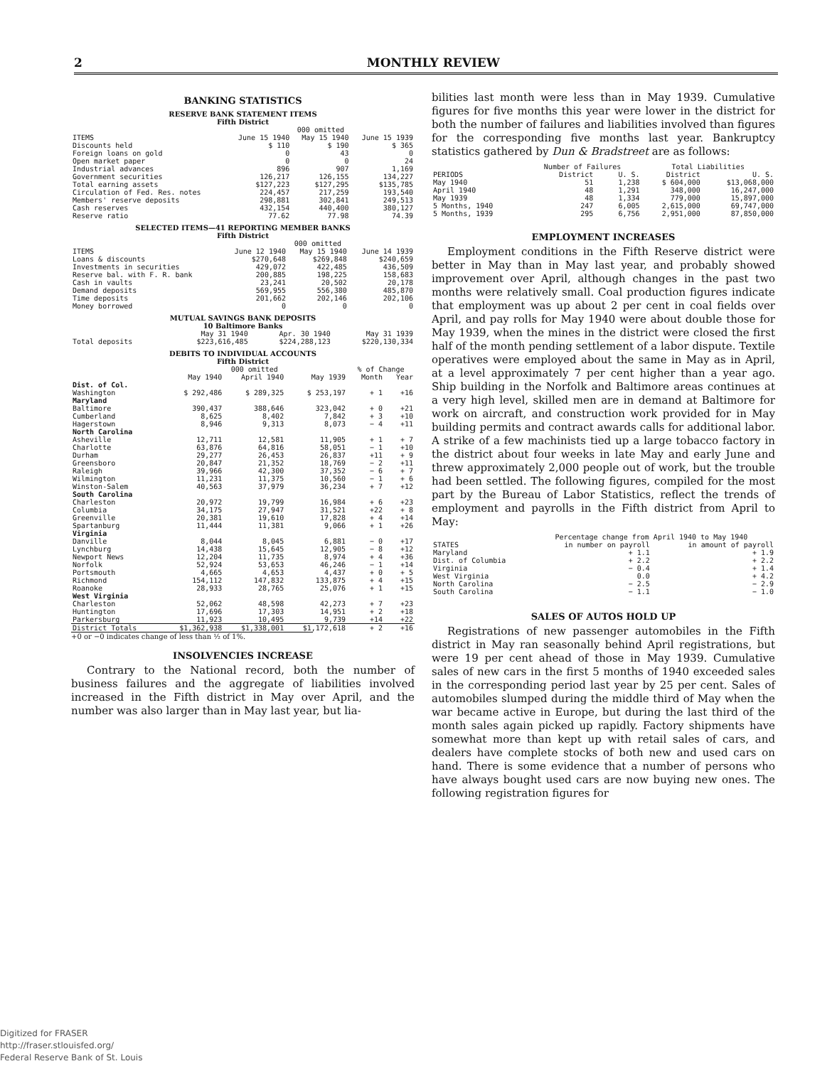2 MONTHLY REVIEW
BANKING STATISTICS
RESERVE BANK STATEMENT ITEMS
Fifth District
| | 000 omitted | | |
| --- | --- | --- | --- |
| ITEMS | June 15 1940 | May 15 1940 | June 15 1939 |
| Discounts held | $ 110 | $ 190 | $ 365 |
| Foreign loans on gold | 0 | 43 | 0 |
| Open market paper | 0 | 0 | 24 |
| Industrial advances | 896 | 907 | 1,169 |
| Government securities | 126,217 | 126,155 | 134,227 |
| Total earning assets | $127,223 | $127,295 | $135,785 |
| Circulation of Fed. Res. notes | 224,457 | 217,259 | 193,540 |
| Members' reserve deposits | 298,881 | 302,841 | 249,513 |
| Cash reserves | 432,154 | 440,400 | 380,127 |
| Reserve ratio | 77.62 | 77.98 | 74.39 |
SELECTED ITEMS—41 REPORTING MEMBER BANKS
Fifth District
| | 000 omitted | | |
| --- | --- | --- | --- |
| ITEMS | June 12 1940 | May 15 1940 | June 14 1939 |
| Loans & discounts | $270,648 | $269,848 | $240,659 |
| Investments in securities | 429,072 | 422,485 | 436,509 |
| Reserve bal. with F. R. bank | 200,885 | 198,225 | 158,683 |
| Cash in vaults | 23,241 | 20,502 | 20,178 |
| Demand deposits | 569,955 | 556,380 | 485,870 |
| Time deposits | 201,662 | 202,146 | 202,106 |
| Money borrowed | 0 | 0 | 0 |
MUTUAL SAVINGS BANK DEPOSITS
10 Baltimore Banks
| | May 31 1940 | Apr. 30 1940 | May 31 1939 |
| --- | --- | --- | --- |
| Total deposits | $223,616,485 | $224,288,123 | $220,130,334 |
DEBITS TO INDIVIDUAL ACCOUNTS
Fifth District
| | 000 omitted | | | % of Change | |
| --- | --- | --- | --- | --- | --- |
| | May 1940 | April 1940 | May 1939 | Month | Year |
| Dist. of Col. | | | | | |
| Washington | $ 292,486 | $ 289,325 | $ 253,197 | + 1 | +16 |
| Maryland | | | | | |
| Baltimore | 390,437 | 388,646 | 323,042 | + 0 | +21 |
| Cumberland | 8,625 | 8,402 | 7,842 | + 3 | +10 |
| Hagerstown | 8,946 | 9,313 | 8,073 | − 4 | +11 |
| North Carolina | | | | | |
| Asheville | 12,711 | 12,581 | 11,905 | + 1 | + 7 |
| Charlotte | 63,876 | 64,816 | 58,051 | − 1 | +10 |
| Durham | 29,277 | 26,453 | 26,837 | +11 | + 9 |
| Greensboro | 20,847 | 21,352 | 18,769 | − 2 | +11 |
| Raleigh | 39,966 | 42,300 | 37,352 | − 6 | + 7 |
| Wilmington | 11,231 | 11,375 | 10,560 | − 1 | + 6 |
| Winston-Salem | 40,563 | 37,979 | 36,234 | + 7 | +12 |
| South Carolina | | | | | |
| Charleston | 20,972 | 19,799 | 16,984 | + 6 | +23 |
| Columbia | 34,175 | 27,947 | 31,521 | +22 | + 8 |
| Greenville | 20,381 | 19,610 | 17,828 | + 4 | +14 |
| Spartanburg | 11,444 | 11,381 | 9,066 | + 1 | +26 |
| Virginia | | | | | |
| Danville | 8,044 | 8,045 | 6,881 | − 0 | +17 |
| Lynchburg | 14,438 | 15,645 | 12,905 | − 8 | +12 |
| Newport News | 12,204 | 11,735 | 8,974 | + 4 | +36 |
| Norfolk | 52,924 | 53,653 | 46,246 | − 1 | +14 |
| Portsmouth | 4,665 | 4,653 | 4,437 | + 0 | + 5 |
| Richmond | 154,112 | 147,832 | 133,875 | + 4 | +15 |
| Roanoke | 28,933 | 28,765 | 25,076 | + 1 | +15 |
| West Virginia | | | | | |
| Charleston | 52,062 | 48,598 | 42,273 | + 7 | +23 |
| Huntington | 17,696 | 17,303 | 14,951 | + 2 | +18 |
| Parkersburg | 11,923 | 10,495 | 9,739 | +14 | +22 |
| District Totals | $1,362,938 | $1,338,001 | $1,172,618 | + 2 | +16 |
+0 or −0 indicates change of less than ½ of 1%.
INSOLVENCIES INCREASE
Contrary to the National record, both the number of business failures and the aggregate of liabilities involved increased in the Fifth district in May over April, and the number was also larger than in May last year, but lia-
bilities last month were less than in May 1939. Cumulative figures for five months this year were lower in the district for both the number of failures and liabilities involved than figures for the corresponding five months last year. Bankruptcy statistics gathered by Dun & Bradstreet are as follows:
| | Number of Failures | | Total Liabilities | |
| --- | --- | --- | --- | --- |
| PERIODS | District | U. S. | District | U. S. |
| May 1940 | 51 | 1,238 | $ 604,000 | $13,068,000 |
| April 1940 | 48 | 1,291 | 348,000 | 16,247,000 |
| May 1939 | 48 | 1,334 | 779,000 | 15,897,000 |
| 5 Months, 1940 | 247 | 6,005 | 2,615,000 | 69,747,000 |
| 5 Months, 1939 | 295 | 6,756 | 2,951,000 | 87,850,000 |
EMPLOYMENT INCREASES
Employment conditions in the Fifth Reserve district were better in May than in May last year, and probably showed improvement over April, although changes in the past two months were relatively small. Coal production figures indicate that employment was up about 2 per cent in coal fields over April, and pay rolls for May 1940 were about double those for May 1939, when the mines in the district were closed the first half of the month pending settlement of a labor dispute. Textile operatives were employed about the same in May as in April, at a level approximately 7 per cent higher than a year ago. Ship building in the Norfolk and Baltimore areas continues at a very high level, skilled men are in demand at Baltimore for work on aircraft, and construction work provided for in May building permits and contract awards calls for additional labor. A strike of a few machinists tied up a large tobacco factory in the district about four weeks in late May and early June and threw approximately 2,000 people out of work, but the trouble had been settled. The following figures, compiled for the most part by the Bureau of Labor Statistics, reflect the trends of employment and payrolls in the Fifth district from April to May:
| | Percentage change from April 1940 to May 1940 | |
| --- | --- | --- |
| STATES | in number on payroll | in amount of payroll |
| Maryland | + 1.1 | + 1.9 |
| Dist. of Columbia | + 2.2 | + 2.2 |
| Virginia | − 0.4 | + 1.4 |
| West Virginia | 0.0 | + 4.2 |
| North Carolina | − 2.5 | − 2.9 |
| South Carolina | − 1.1 | − 1.0 |
SALES OF AUTOS HOLD UP
Registrations of new passenger automobiles in the Fifth district in May ran seasonally behind April registrations, but were 19 per cent ahead of those in May 1939. Cumulative sales of new cars in the first 5 months of 1940 exceeded sales in the corresponding period last year by 25 per cent. Sales of automobiles slumped during the middle third of May when the war became active in Europe, but during the last third of the month sales again picked up rapidly. Factory shipments have somewhat more than kept up with retail sales of cars, and dealers have complete stocks of both new and used cars on hand. There is some evidence that a number of persons who have always bought used cars are now buying new ones. The following registration figures for
Digitized for FRASER
http://fraser.stlouisfed.org/
Federal Reserve Bank of St. Louis